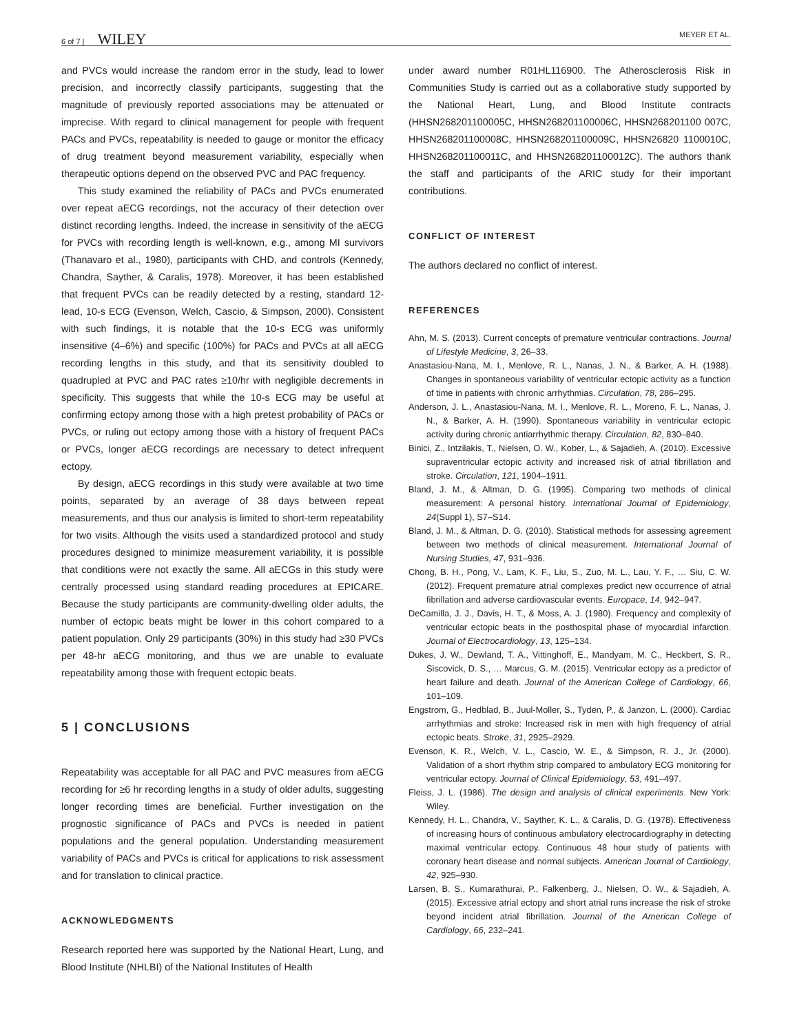6 of 7 | WILEY MEYER ET AL.
and PVCs would increase the random error in the study, lead to lower precision, and incorrectly classify participants, suggesting that the magnitude of previously reported associations may be attenuated or imprecise. With regard to clinical management for people with frequent PACs and PVCs, repeatability is needed to gauge or monitor the efficacy of drug treatment beyond measurement variability, especially when therapeutic options depend on the observed PVC and PAC frequency.
This study examined the reliability of PACs and PVCs enumerated over repeat aECG recordings, not the accuracy of their detection over distinct recording lengths. Indeed, the increase in sensitivity of the aECG for PVCs with recording length is well-known, e.g., among MI survivors (Thanavaro et al., 1980), participants with CHD, and controls (Kennedy, Chandra, Sayther, & Caralis, 1978). Moreover, it has been established that frequent PVCs can be readily detected by a resting, standard 12-lead, 10-s ECG (Evenson, Welch, Cascio, & Simpson, 2000). Consistent with such findings, it is notable that the 10-s ECG was uniformly insensitive (4–6%) and specific (100%) for PACs and PVCs at all aECG recording lengths in this study, and that its sensitivity doubled to quadrupled at PVC and PAC rates ≥10/hr with negligible decrements in specificity. This suggests that while the 10-s ECG may be useful at confirming ectopy among those with a high pretest probability of PACs or PVCs, or ruling out ectopy among those with a history of frequent PACs or PVCs, longer aECG recordings are necessary to detect infrequent ectopy.
By design, aECG recordings in this study were available at two time points, separated by an average of 38 days between repeat measurements, and thus our analysis is limited to short-term repeatability for two visits. Although the visits used a standardized protocol and study procedures designed to minimize measurement variability, it is possible that conditions were not exactly the same. All aECGs in this study were centrally processed using standard reading procedures at EPICARE. Because the study participants are community-dwelling older adults, the number of ectopic beats might be lower in this cohort compared to a patient population. Only 29 participants (30%) in this study had ≥30 PVCs per 48-hr aECG monitoring, and thus we are unable to evaluate repeatability among those with frequent ectopic beats.
5 | CONCLUSIONS
Repeatability was acceptable for all PAC and PVC measures from aECG recording for ≥6 hr recording lengths in a study of older adults, suggesting longer recording times are beneficial. Further investigation on the prognostic significance of PACs and PVCs is needed in patient populations and the general population. Understanding measurement variability of PACs and PVCs is critical for applications to risk assessment and for translation to clinical practice.
ACKNOWLEDGMENTS
Research reported here was supported by the National Heart, Lung, and Blood Institute (NHLBI) of the National Institutes of Health
under award number R01HL116900. The Atherosclerosis Risk in Communities Study is carried out as a collaborative study supported by the National Heart, Lung, and Blood Institute contracts (HHSN268201100005C, HHSN268201100006C, HHSN268201100 007C, HHSN268201100008C, HHSN268201100009C, HHSN26820 1100010C, HHSN268201100011C, and HHSN268201100012C). The authors thank the staff and participants of the ARIC study for their important contributions.
CONFLICT OF INTEREST
The authors declared no conflict of interest.
REFERENCES
Ahn, M. S. (2013). Current concepts of premature ventricular contractions. Journal of Lifestyle Medicine, 3, 26–33.
Anastasiou-Nana, M. I., Menlove, R. L., Nanas, J. N., & Barker, A. H. (1988). Changes in spontaneous variability of ventricular ectopic activity as a function of time in patients with chronic arrhythmias. Circulation, 78, 286–295.
Anderson, J. L., Anastasiou-Nana, M. I., Menlove, R. L., Moreno, F. L., Nanas, J. N., & Barker, A. H. (1990). Spontaneous variability in ventricular ectopic activity during chronic antiarrhythmic therapy. Circulation, 82, 830–840.
Binici, Z., Intzilakis, T., Nielsen, O. W., Kober, L., & Sajadieh, A. (2010). Excessive supraventricular ectopic activity and increased risk of atrial fibrillation and stroke. Circulation, 121, 1904–1911.
Bland, J. M., & Altman, D. G. (1995). Comparing two methods of clinical measurement: A personal history. International Journal of Epidemiology, 24(Suppl 1), S7–S14.
Bland, J. M., & Altman, D. G. (2010). Statistical methods for assessing agreement between two methods of clinical measurement. International Journal of Nursing Studies, 47, 931–936.
Chong, B. H., Pong, V., Lam, K. F., Liu, S., Zuo, M. L., Lau, Y. F., … Siu, C. W. (2012). Frequent premature atrial complexes predict new occurrence of atrial fibrillation and adverse cardiovascular events. Europace, 14, 942–947.
DeCamilla, J. J., Davis, H. T., & Moss, A. J. (1980). Frequency and complexity of ventricular ectopic beats in the posthospital phase of myocardial infarction. Journal of Electrocardiology, 13, 125–134.
Dukes, J. W., Dewland, T. A., Vittinghoff, E., Mandyam, M. C., Heckbert, S. R., Siscovick, D. S., … Marcus, G. M. (2015). Ventricular ectopy as a predictor of heart failure and death. Journal of the American College of Cardiology, 66, 101–109.
Engstrom, G., Hedblad, B., Juul-Moller, S., Tyden, P., & Janzon, L. (2000). Cardiac arrhythmias and stroke: Increased risk in men with high frequency of atrial ectopic beats. Stroke, 31, 2925–2929.
Evenson, K. R., Welch, V. L., Cascio, W. E., & Simpson, R. J., Jr. (2000). Validation of a short rhythm strip compared to ambulatory ECG monitoring for ventricular ectopy. Journal of Clinical Epidemiology, 53, 491–497.
Fleiss, J. L. (1986). The design and analysis of clinical experiments. New York: Wiley.
Kennedy, H. L., Chandra, V., Sayther, K. L., & Caralis, D. G. (1978). Effectiveness of increasing hours of continuous ambulatory electrocardiography in detecting maximal ventricular ectopy. Continuous 48 hour study of patients with coronary heart disease and normal subjects. American Journal of Cardiology, 42, 925–930.
Larsen, B. S., Kumarathurai, P., Falkenberg, J., Nielsen, O. W., & Sajadieh, A. (2015). Excessive atrial ectopy and short atrial runs increase the risk of stroke beyond incident atrial fibrillation. Journal of the American College of Cardiology, 66, 232–241.